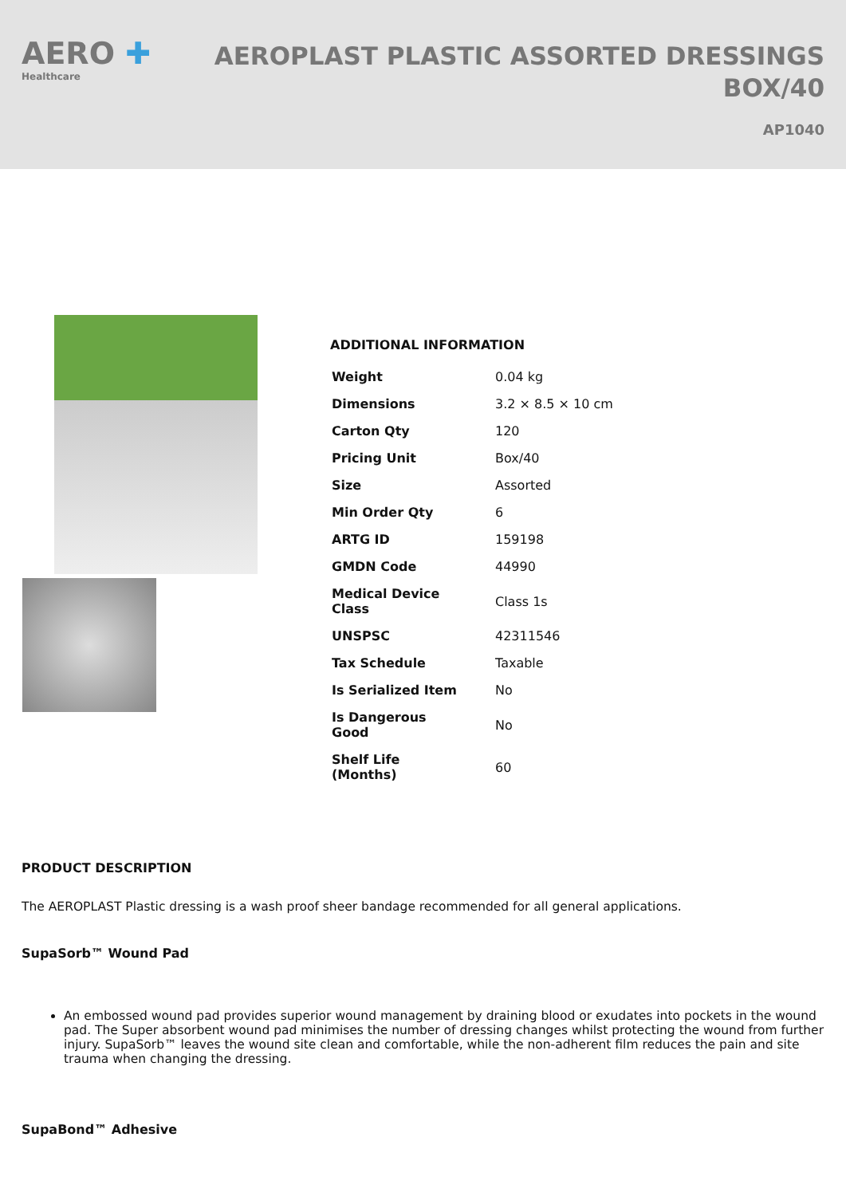AERO ✚
Healthcare
AEROPLAST PLASTIC ASSORTED DRESSINGS
BOX/40
AP1040
ADDITIONAL INFORMATION
| Weight | 0.04 kg |
| Dimensions | 3.2 × 8.5 × 10 cm |
| Carton Qty | 120 |
| Pricing Unit | Box/40 |
| Size | Assorted |
| Min Order Qty | 6 |
| ARTG ID | 159198 |
| GMDN Code | 44990 |
| Medical Device Class | Class 1s |
| UNSPSC | 42311546 |
| Tax Schedule | Taxable |
| Is Serialized Item | No |
| Is Dangerous Good | No |
| Shelf Life (Months) | 60 |
PRODUCT DESCRIPTION
The AEROPLAST Plastic dressing is a wash proof sheer bandage recommended for all general applications.
SupaSorb™ Wound Pad
An embossed wound pad provides superior wound management by draining blood or exudates into pockets in the wound pad. The Super absorbent wound pad minimises the number of dressing changes whilst protecting the wound from further injury. SupaSorb™ leaves the wound site clean and comfortable, while the non-adherent film reduces the pain and site trauma when changing the dressing.
SupaBond™ Adhesive